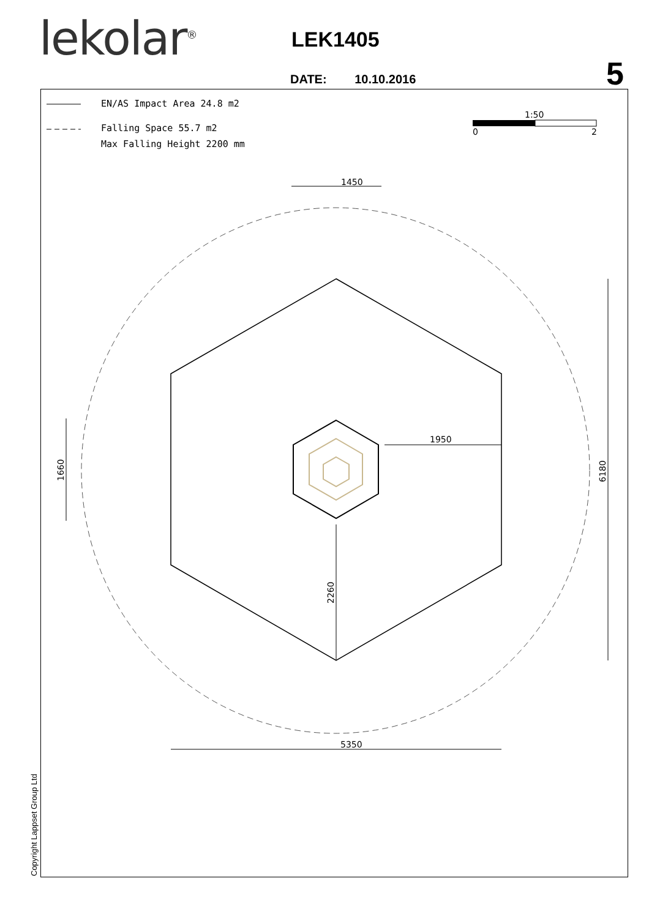lekolar<sup>®</sup> LEK1405
5
DATE: 10.10.2016
EN/AS Impact Area 24.8 m2
Falling Space 55.7 m2
Max Falling Height 2200 mm
Copyright Lappset Group Ltd
1:50
0
2
1450
1950
1660
2260
6180
5350